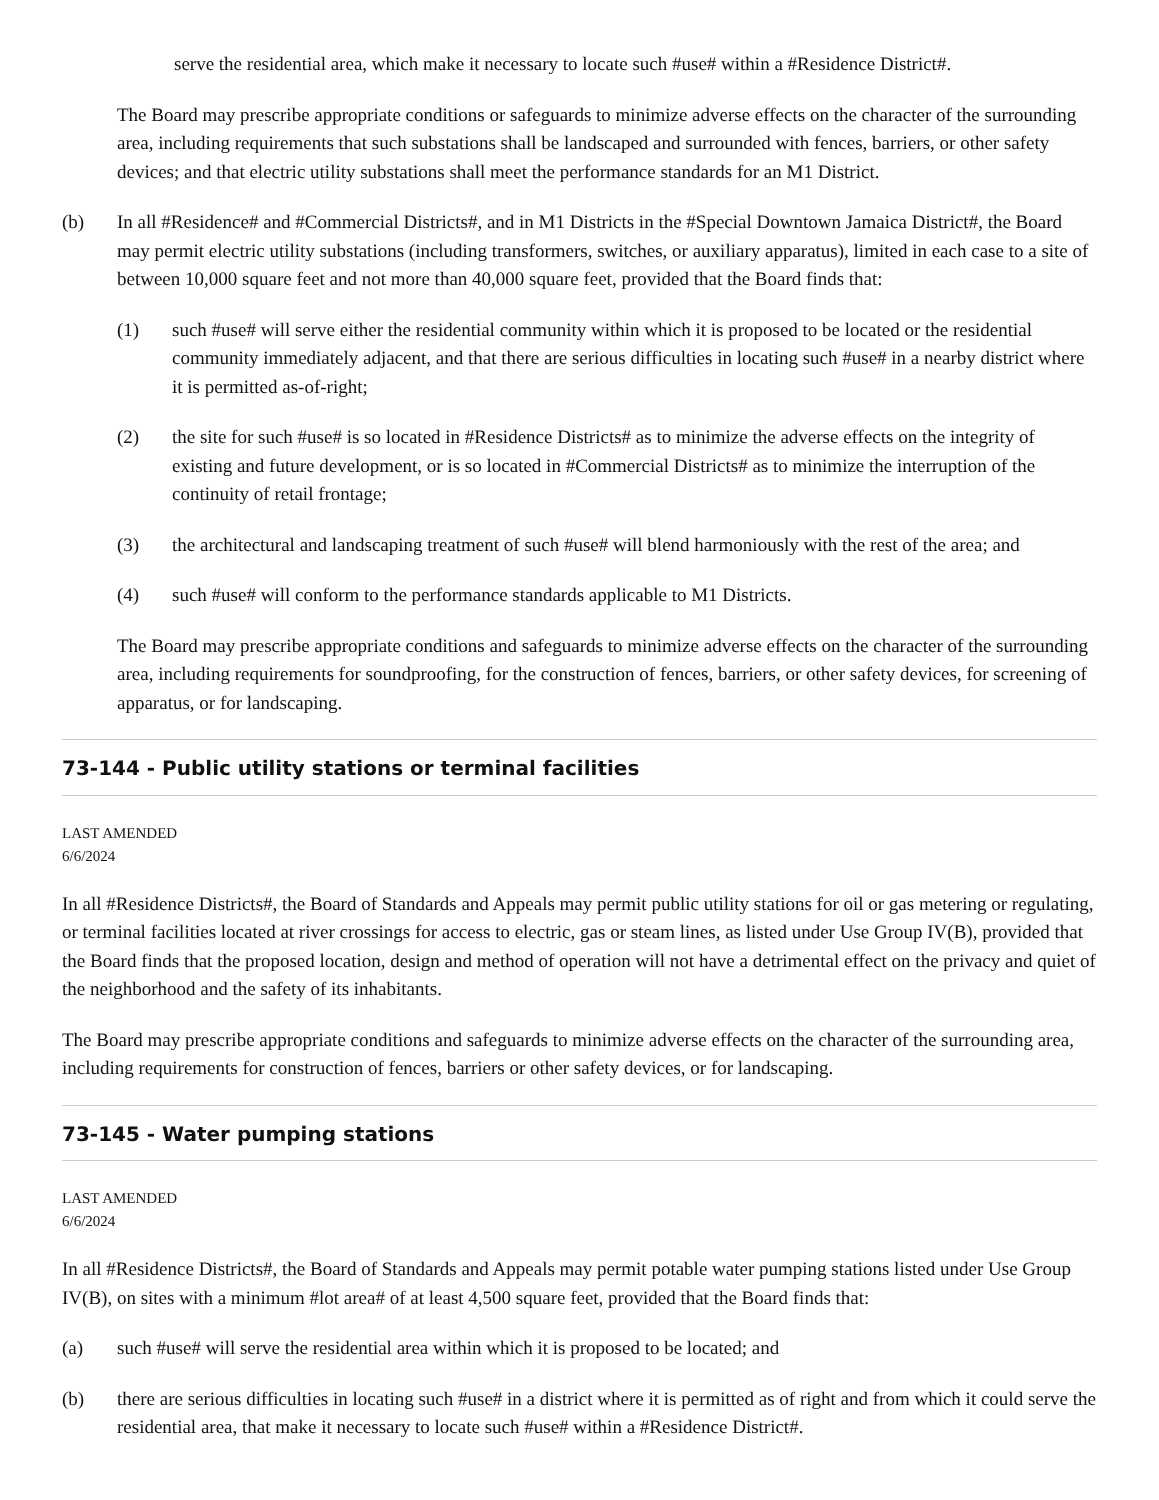serve the residential area, which make it necessary to locate such #use# within a #Residence District#.
The Board may prescribe appropriate conditions or safeguards to minimize adverse effects on the character of the surrounding area, including requirements that such substations shall be landscaped and surrounded with fences, barriers, or other safety devices; and that electric utility substations shall meet the performance standards for an M1 District.
(b) In all #Residence# and #Commercial Districts#, and in M1 Districts in the #Special Downtown Jamaica District#, the Board may permit electric utility substations (including transformers, switches, or auxiliary apparatus), limited in each case to a site of between 10,000 square feet and not more than 40,000 square feet, provided that the Board finds that:
(1) such #use# will serve either the residential community within which it is proposed to be located or the residential community immediately adjacent, and that there are serious difficulties in locating such #use# in a nearby district where it is permitted as-of-right;
(2) the site for such #use# is so located in #Residence Districts# as to minimize the adverse effects on the integrity of existing and future development, or is so located in #Commercial Districts# as to minimize the interruption of the continuity of retail frontage;
(3) the architectural and landscaping treatment of such #use# will blend harmoniously with the rest of the area; and
(4) such #use# will conform to the performance standards applicable to M1 Districts.
The Board may prescribe appropriate conditions and safeguards to minimize adverse effects on the character of the surrounding area, including requirements for soundproofing, for the construction of fences, barriers, or other safety devices, for screening of apparatus, or for landscaping.
73-144 - Public utility stations or terminal facilities
LAST AMENDED
6/6/2024
In all #Residence Districts#, the Board of Standards and Appeals may permit public utility stations for oil or gas metering or regulating, or terminal facilities located at river crossings for access to electric, gas or steam lines, as listed under Use Group IV(B), provided that the Board finds that the proposed location, design and method of operation will not have a detrimental effect on the privacy and quiet of the neighborhood and the safety of its inhabitants.
The Board may prescribe appropriate conditions and safeguards to minimize adverse effects on the character of the surrounding area, including requirements for construction of fences, barriers or other safety devices, or for landscaping.
73-145 - Water pumping stations
LAST AMENDED
6/6/2024
In all #Residence Districts#, the Board of Standards and Appeals may permit potable water pumping stations listed under Use Group IV(B), on sites with a minimum #lot area# of at least 4,500 square feet, provided that the Board finds that:
(a) such #use# will serve the residential area within which it is proposed to be located; and
(b) there are serious difficulties in locating such #use# in a district where it is permitted as of right and from which it could serve the residential area, that make it necessary to locate such #use# within a #Residence District#.